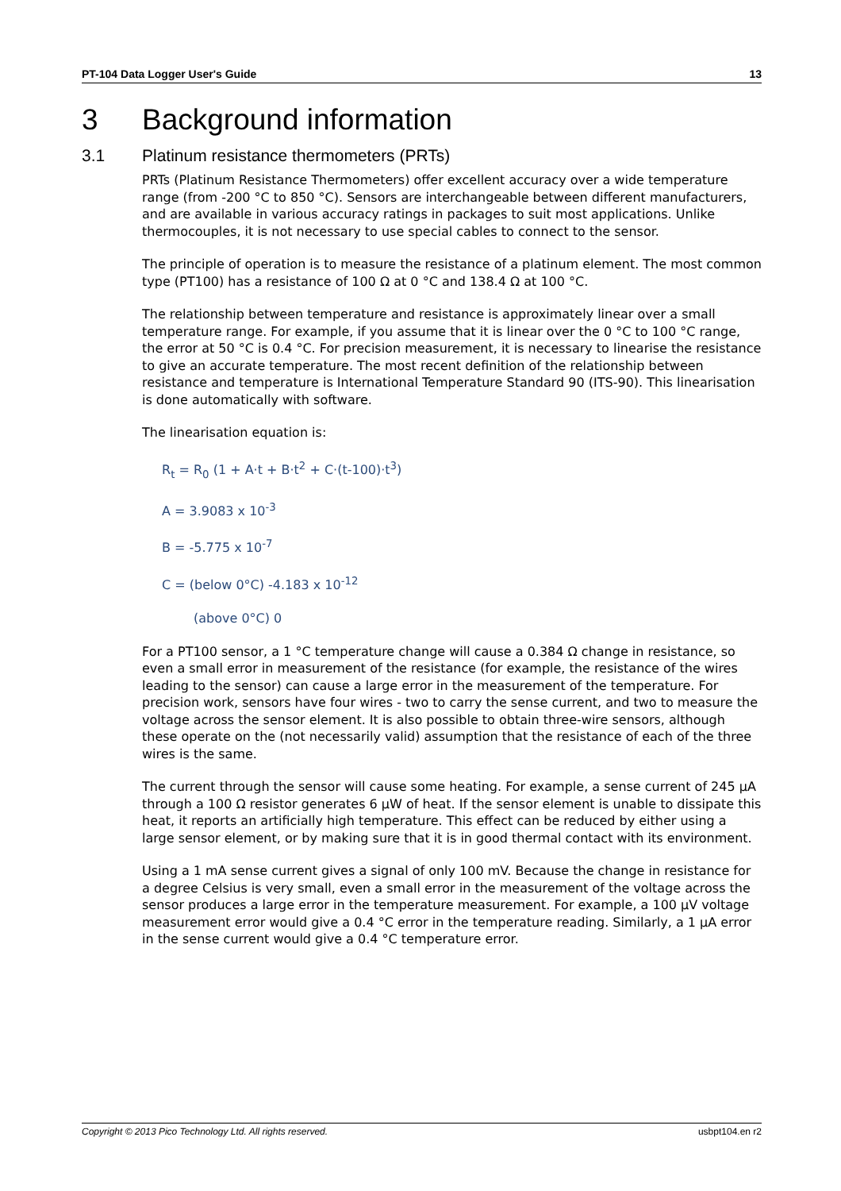PT-104 Data Logger User's Guide 13
3 Background information
3.1 Platinum resistance thermometers (PRTs)
PRTs (Platinum Resistance Thermometers) offer excellent accuracy over a wide temperature range (from -200 °C to 850 °C). Sensors are interchangeable between different manufacturers, and are available in various accuracy ratings in packages to suit most applications. Unlike thermocouples, it is not necessary to use special cables to connect to the sensor.
The principle of operation is to measure the resistance of a platinum element. The most common type (PT100) has a resistance of 100 Ω at 0 °C and 138.4 Ω at 100 °C.
The relationship between temperature and resistance is approximately linear over a small temperature range. For example, if you assume that it is linear over the 0 °C to 100 °C range, the error at 50 °C is 0.4 °C. For precision measurement, it is necessary to linearise the resistance to give an accurate temperature. The most recent definition of the relationship between resistance and temperature is International Temperature Standard 90 (ITS-90). This linearisation is done automatically with software.
The linearisation equation is:
R<sub>t</sub> = R<sub>0</sub> (1 + A·t + B·t<sup>2</sup> + C·(t-100)·t<sup>3</sup>)
A = 3.9083 x 10<sup>-3</sup>
B = -5.775 x 10<sup>-7</sup>
C = (below 0°C) -4.183 x 10<sup>-12</sup>
(above 0°C) 0
For a PT100 sensor, a 1 °C temperature change will cause a 0.384 Ω change in resistance, so even a small error in measurement of the resistance (for example, the resistance of the wires leading to the sensor) can cause a large error in the measurement of the temperature. For precision work, sensors have four wires - two to carry the sense current, and two to measure the voltage across the sensor element. It is also possible to obtain three-wire sensors, although these operate on the (not necessarily valid) assumption that the resistance of each of the three wires is the same.
The current through the sensor will cause some heating. For example, a sense current of 245 µA through a 100 Ω resistor generates 6 µW of heat. If the sensor element is unable to dissipate this heat, it reports an artificially high temperature. This effect can be reduced by either using a large sensor element, or by making sure that it is in good thermal contact with its environment.
Using a 1 mA sense current gives a signal of only 100 mV. Because the change in resistance for a degree Celsius is very small, even a small error in the measurement of the voltage across the sensor produces a large error in the temperature measurement. For example, a 100 µV voltage measurement error would give a 0.4 °C error in the temperature reading. Similarly, a 1 µA error in the sense current would give a 0.4 °C temperature error.
Copyright © 2013 Pico Technology Ltd. All rights reserved. usbpt104.en r2